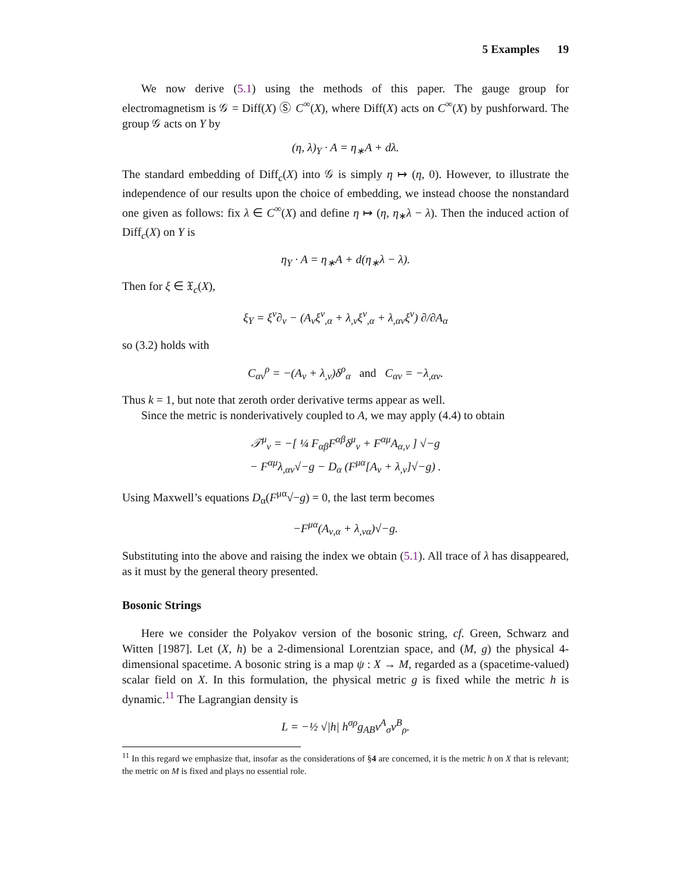5 Examples 19
We now derive (5.1) using the methods of this paper. The gauge group for electromagnetism is 𝒢 = Diff(X) Ⓢ C<sup>∞</sup>(X), where Diff(X) acts on C<sup>∞</sup>(X) by pushforward. The group 𝒢 acts on Y by
(η, λ)<sub>Y</sub> · A = η<sub>∗</sub>A + dλ.
The standard embedding of Diff<sub>c</sub>(X) into 𝒢 is simply η ↦ (η, 0). However, to illustrate the independence of our results upon the choice of embedding, we instead choose the nonstandard one given as follows: fix λ ∈ C<sup>∞</sup>(X) and define η ↦ (η, η<sub>∗</sub>λ − λ). Then the induced action of Diff<sub>c</sub>(X) on Y is
η<sub>Y</sub> · A = η<sub>∗</sub>A + d(η<sub>∗</sub>λ − λ).
Then for ξ ∈ 𝔛<sub>c</sub>(X),
ξ<sub>Y</sub> = ξ<sup>ν</sup>∂<sub>ν</sub> − (A<sub>ν</sub>ξ<sup>ν</sup><sub>,α</sub> + λ<sub>,ν</sub>ξ<sup>ν</sup><sub>,α</sub> + λ<sub>,αν</sub>ξ<sup>ν</sup>) ∂/∂A<sub>α</sub>
so (3.2) holds with
C<sub>αν</sub><sup>ρ</sup> = −(A<sub>ν</sub> + λ<sub>,ν</sub>)δ<sup>ρ</sup><sub>α</sub> and C<sub>αν</sub> = −λ<sub>,αν</sub>.
Thus k = 1, but note that zeroth order derivative terms appear as well.
Since the metric is nonderivatively coupled to A, we may apply (4.4) to obtain
𝒯<sup>μ</sup><sub>ν</sub> = −[ ¼ F<sub>αβ</sub>F<sup>αβ</sup>δ<sup>μ</sup><sub>ν</sub> + F<sup>αμ</sup>A<sub>α,ν</sub> ] √−g
− F<sup>αμ</sup>λ<sub>,αν</sub>√−g − D<sub>α</sub> (F<sup>μα</sup>[A<sub>ν</sub> + λ<sub>,ν</sub>]√−g) .
Using Maxwell’s equations D<sub>α</sub>(F<sup>μα</sup>√−g) = 0, the last term becomes
−F<sup>μα</sup>(A<sub>ν,α</sub> + λ<sub>,να</sub>)√−g.
Substituting into the above and raising the index we obtain (5.1). All trace of λ has disappeared, as it must by the general theory presented.
Bosonic Strings
Here we consider the Polyakov version of the bosonic string, cf. Green, Schwarz and Witten [1987]. Let (X, h) be a 2-dimensional Lorentzian space, and (M, g) the physical 4-dimensional spacetime. A bosonic string is a map ψ : X → M, regarded as a (spacetime-valued) scalar field on X. In this formulation, the physical metric g is fixed while the metric h is dynamic.<sup>11</sup> The Lagrangian density is
L = −½ √|h| h<sup>σρ</sup>g<sub>AB</sub>v<sup>A</sup><sub>σ</sub>v<sup>B</sup><sub>ρ</sub>.
<sup>11</sup> In this regard we emphasize that, insofar as the considerations of §4 are concerned, it is the metric h on X that is relevant; the metric on M is fixed and plays no essential role.